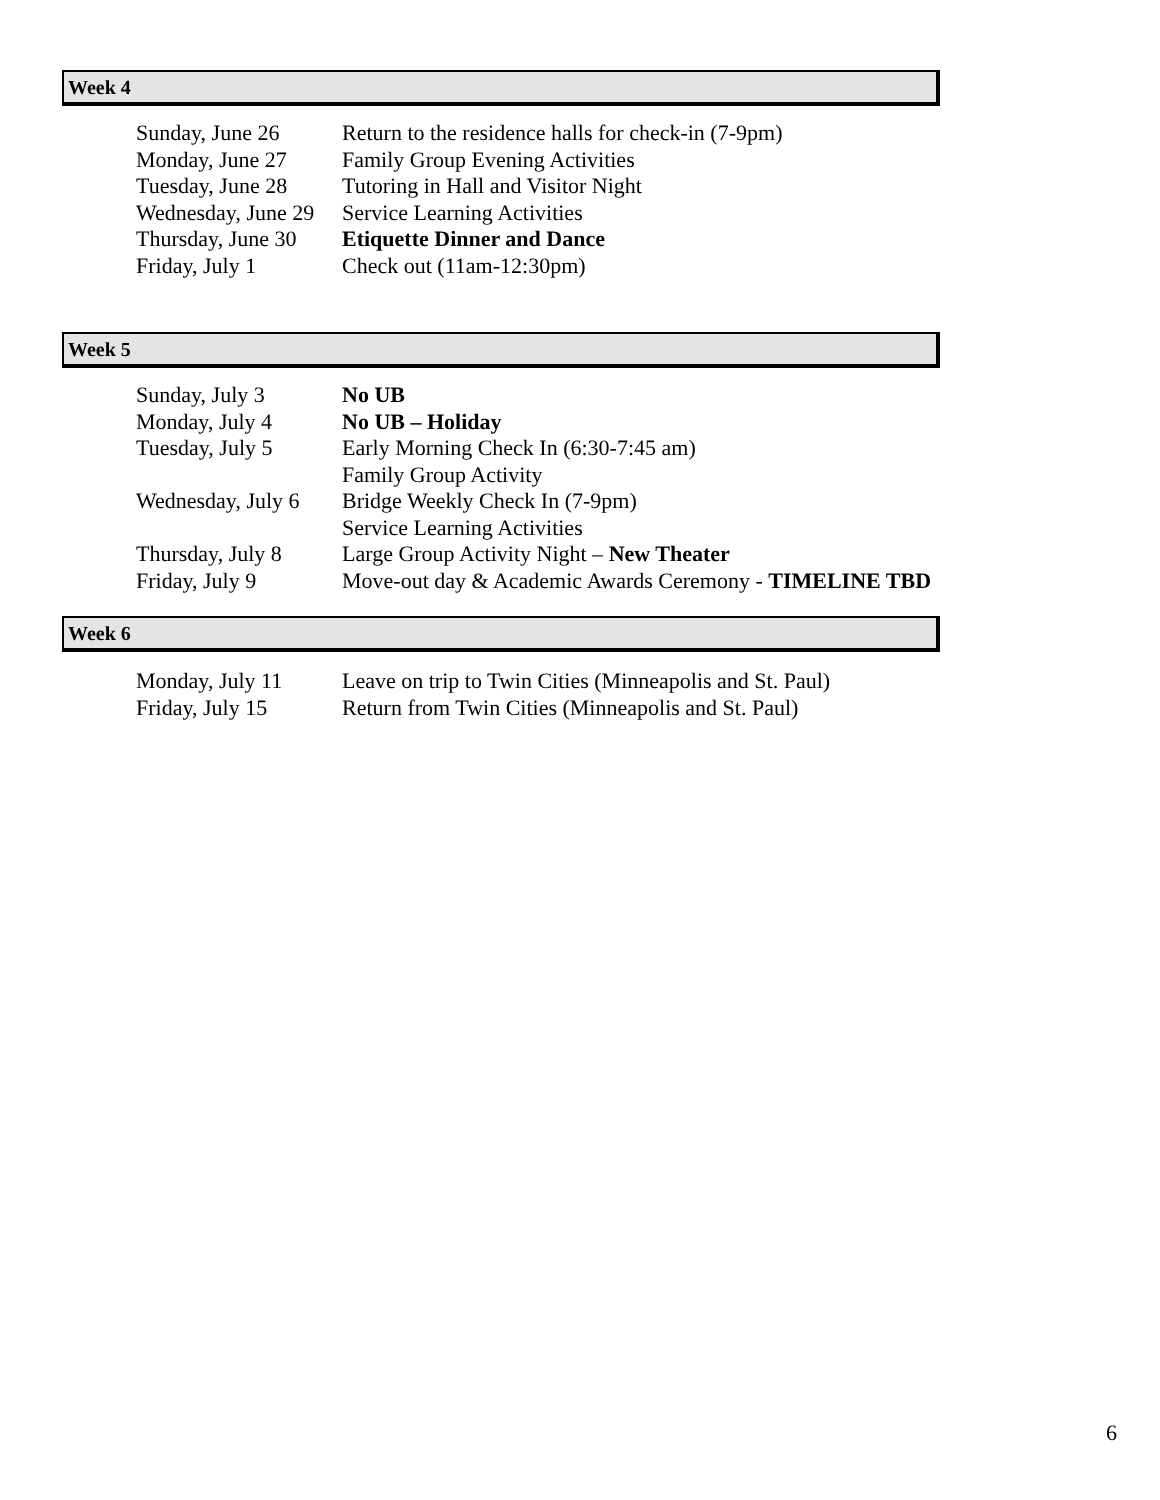Week 4
Sunday, June 26 Return to the residence halls for check-in (7-9pm)
Monday, June 27 Family Group Evening Activities
Tuesday, June 28 Tutoring in Hall and Visitor Night
Wednesday, June 29 Service Learning Activities
Thursday, June 30 Etiquette Dinner and Dance
Friday, July 1 Check out (11am-12:30pm)
Week 5
Sunday, July 3 No UB
Monday, July 4 No UB – Holiday
Tuesday, July 5 Early Morning Check In (6:30-7:45 am)
Family Group Activity
Wednesday, July 6 Bridge Weekly Check In (7-9pm)
Service Learning Activities
Thursday, July 8 Large Group Activity Night – New Theater
Friday, July 9 Move-out day & Academic Awards Ceremony - TIMELINE TBD
Week 6
Monday, July 11 Leave on trip to Twin Cities (Minneapolis and St. Paul)
Friday, July 15 Return from Twin Cities (Minneapolis and St. Paul)
6